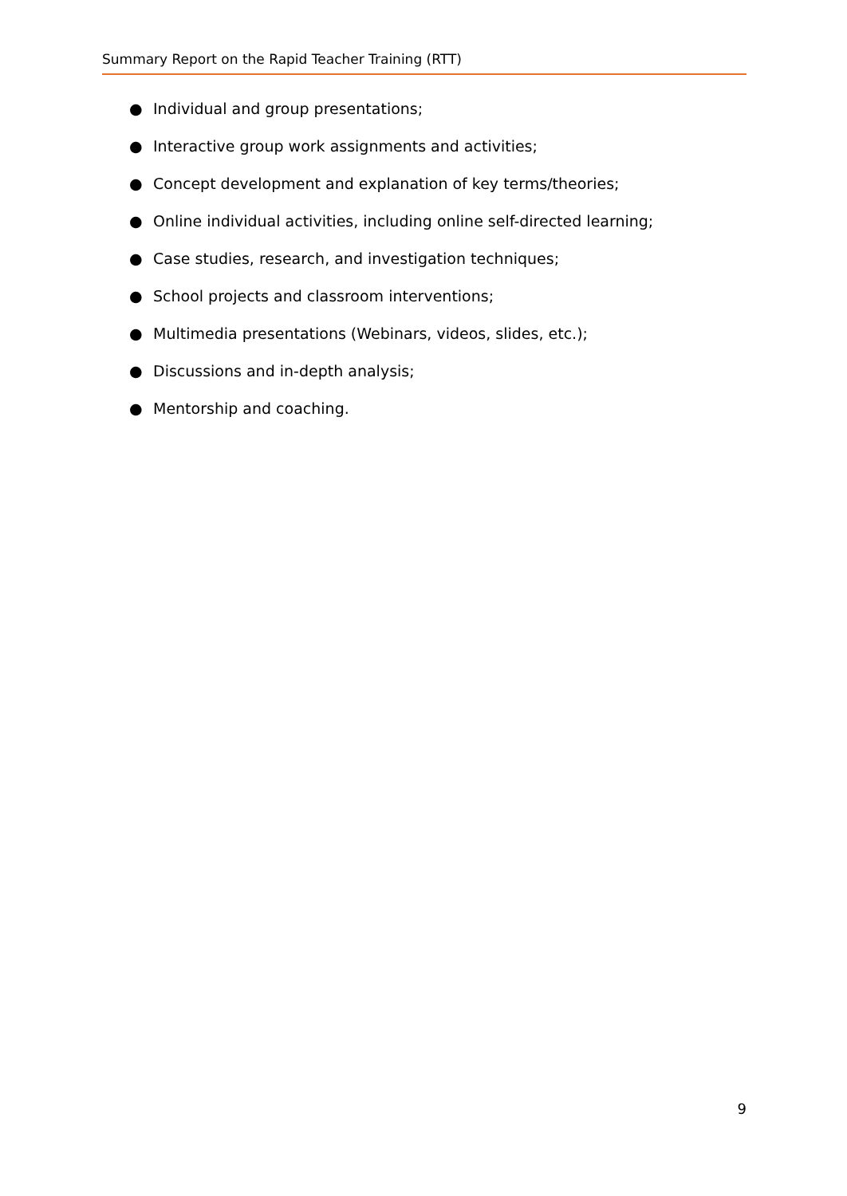Summary Report on the Rapid Teacher Training (RTT)
● Individual and group presentations;
● Interactive group work assignments and activities;
● Concept development and explanation of key terms/theories;
● Online individual activities, including online self-directed learning;
● Case studies, research, and investigation techniques;
● School projects and classroom interventions;
● Multimedia presentations (Webinars, videos, slides, etc.);
● Discussions and in-depth analysis;
● Mentorship and coaching.
9